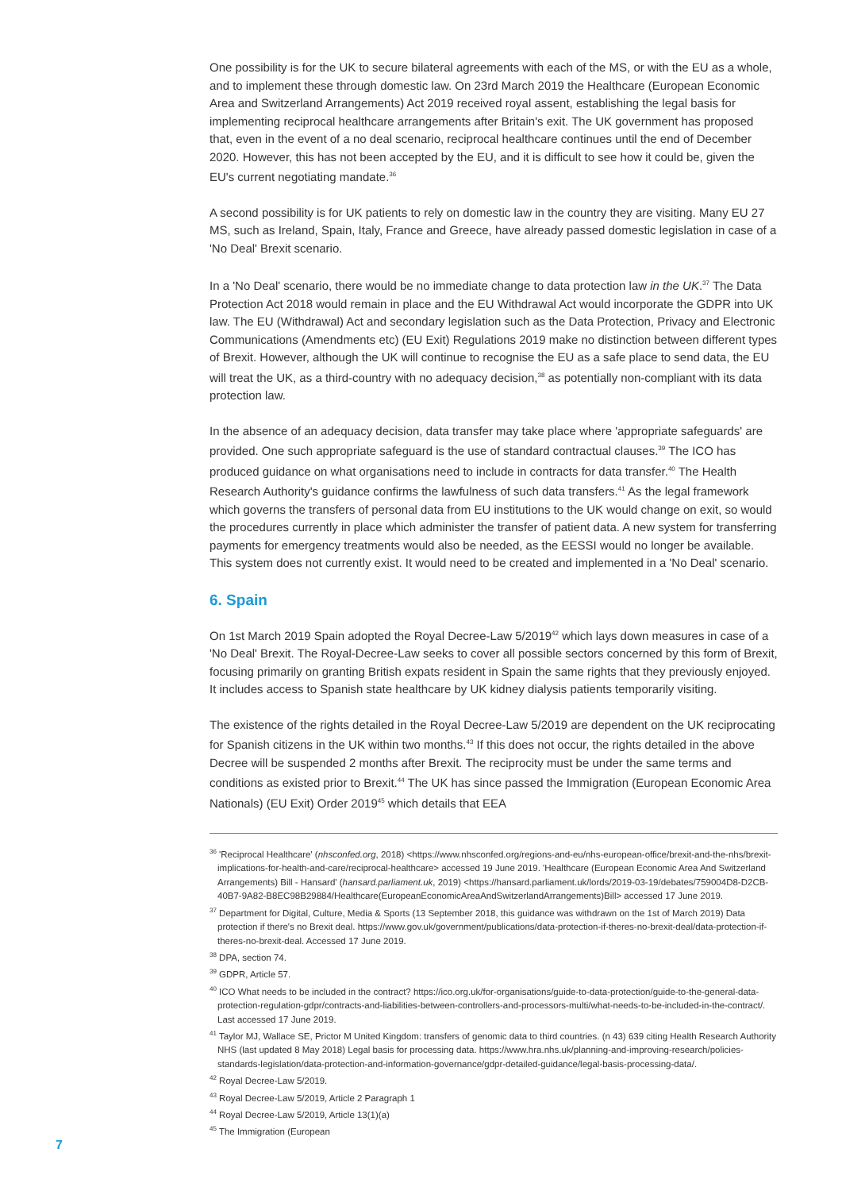One possibility is for the UK to secure bilateral agreements with each of the MS, or with the EU as a whole, and to implement these through domestic law. On 23rd March 2019 the Healthcare (European Economic Area and Switzerland Arrangements) Act 2019 received royal assent, establishing the legal basis for implementing reciprocal healthcare arrangements after Britain's exit. The UK government has proposed that, even in the event of a no deal scenario, reciprocal healthcare continues until the end of December 2020. However, this has not been accepted by the EU, and it is difficult to see how it could be, given the EU's current negotiating mandate.<sup>36</sup>
A second possibility is for UK patients to rely on domestic law in the country they are visiting. Many EU 27 MS, such as Ireland, Spain, Italy, France and Greece, have already passed domestic legislation in case of a 'No Deal' Brexit scenario.
In a 'No Deal' scenario, there would be no immediate change to data protection law in the UK.<sup>37</sup> The Data Protection Act 2018 would remain in place and the EU Withdrawal Act would incorporate the GDPR into UK law. The EU (Withdrawal) Act and secondary legislation such as the Data Protection, Privacy and Electronic Communications (Amendments etc) (EU Exit) Regulations 2019 make no distinction between different types of Brexit. However, although the UK will continue to recognise the EU as a safe place to send data, the EU will treat the UK, as a third-country with no adequacy decision,<sup>38</sup> as potentially non-compliant with its data protection law.
In the absence of an adequacy decision, data transfer may take place where 'appropriate safeguards' are provided. One such appropriate safeguard is the use of standard contractual clauses.<sup>39</sup> The ICO has produced guidance on what organisations need to include in contracts for data transfer.<sup>40</sup> The Health Research Authority's guidance confirms the lawfulness of such data transfers.<sup>41</sup> As the legal framework which governs the transfers of personal data from EU institutions to the UK would change on exit, so would the procedures currently in place which administer the transfer of patient data. A new system for transferring payments for emergency treatments would also be needed, as the EESSI would no longer be available. This system does not currently exist. It would need to be created and implemented in a 'No Deal' scenario.
6. Spain
On 1st March 2019 Spain adopted the Royal Decree-Law 5/2019<sup>42</sup> which lays down measures in case of a 'No Deal' Brexit. The Royal-Decree-Law seeks to cover all possible sectors concerned by this form of Brexit, focusing primarily on granting British expats resident in Spain the same rights that they previously enjoyed. It includes access to Spanish state healthcare by UK kidney dialysis patients temporarily visiting.
The existence of the rights detailed in the Royal Decree-Law 5/2019 are dependent on the UK reciprocating for Spanish citizens in the UK within two months.<sup>43</sup> If this does not occur, the rights detailed in the above Decree will be suspended 2 months after Brexit. The reciprocity must be under the same terms and conditions as existed prior to Brexit.<sup>44</sup> The UK has since passed the Immigration (European Economic Area Nationals) (EU Exit) Order 2019<sup>45</sup> which details that EEA
<sup>36</sup> 'Reciprocal Healthcare' (nhsconfed.org, 2018) <https://www.nhsconfed.org/regions-and-eu/nhs-european-office/brexit-and-the-nhs/brexit-implications-for-health-and-care/reciprocal-healthcare> accessed 19 June 2019. 'Healthcare (European Economic Area And Switzerland Arrangements) Bill - Hansard' (hansard.parliament.uk, 2019) <https://hansard.parliament.uk/lords/2019-03-19/debates/759004D8-D2CB-40B7-9A82-B8EC98B29884/Healthcare(EuropeanEconomicAreaAndSwitzerlandArrangements)Bill> accessed 17 June 2019.
<sup>37</sup> Department for Digital, Culture, Media & Sports (13 September 2018, this guidance was withdrawn on the 1st of March 2019) Data protection if there's no Brexit deal. https://www.gov.uk/government/publications/data-protection-if-theres-no-brexit-deal/data-protection-if-theres-no-brexit-deal. Accessed 17 June 2019.
<sup>38</sup> DPA, section 74.
<sup>39</sup> GDPR, Article 57.
<sup>40</sup> ICO What needs to be included in the contract? https://ico.org.uk/for-organisations/guide-to-data-protection/guide-to-the-general-data-protection-regulation-gdpr/contracts-and-liabilities-between-controllers-and-processors-multi/what-needs-to-be-included-in-the-contract/. Last accessed 17 June 2019.
<sup>41</sup> Taylor MJ, Wallace SE, Prictor M United Kingdom: transfers of genomic data to third countries. (n 43) 639 citing Health Research Authority NHS (last updated 8 May 2018) Legal basis for processing data. https://www.hra.nhs.uk/planning-and-improving-research/policies-standards-legislation/data-protection-and-information-governance/gdpr-detailed-guidance/legal-basis-processing-data/.
<sup>42</sup> Royal Decree-Law 5/2019.
<sup>43</sup> Royal Decree-Law 5/2019, Article 2 Paragraph 1
<sup>44</sup> Royal Decree-Law 5/2019, Article 13(1)(a)
<sup>45</sup> The Immigration (European
7